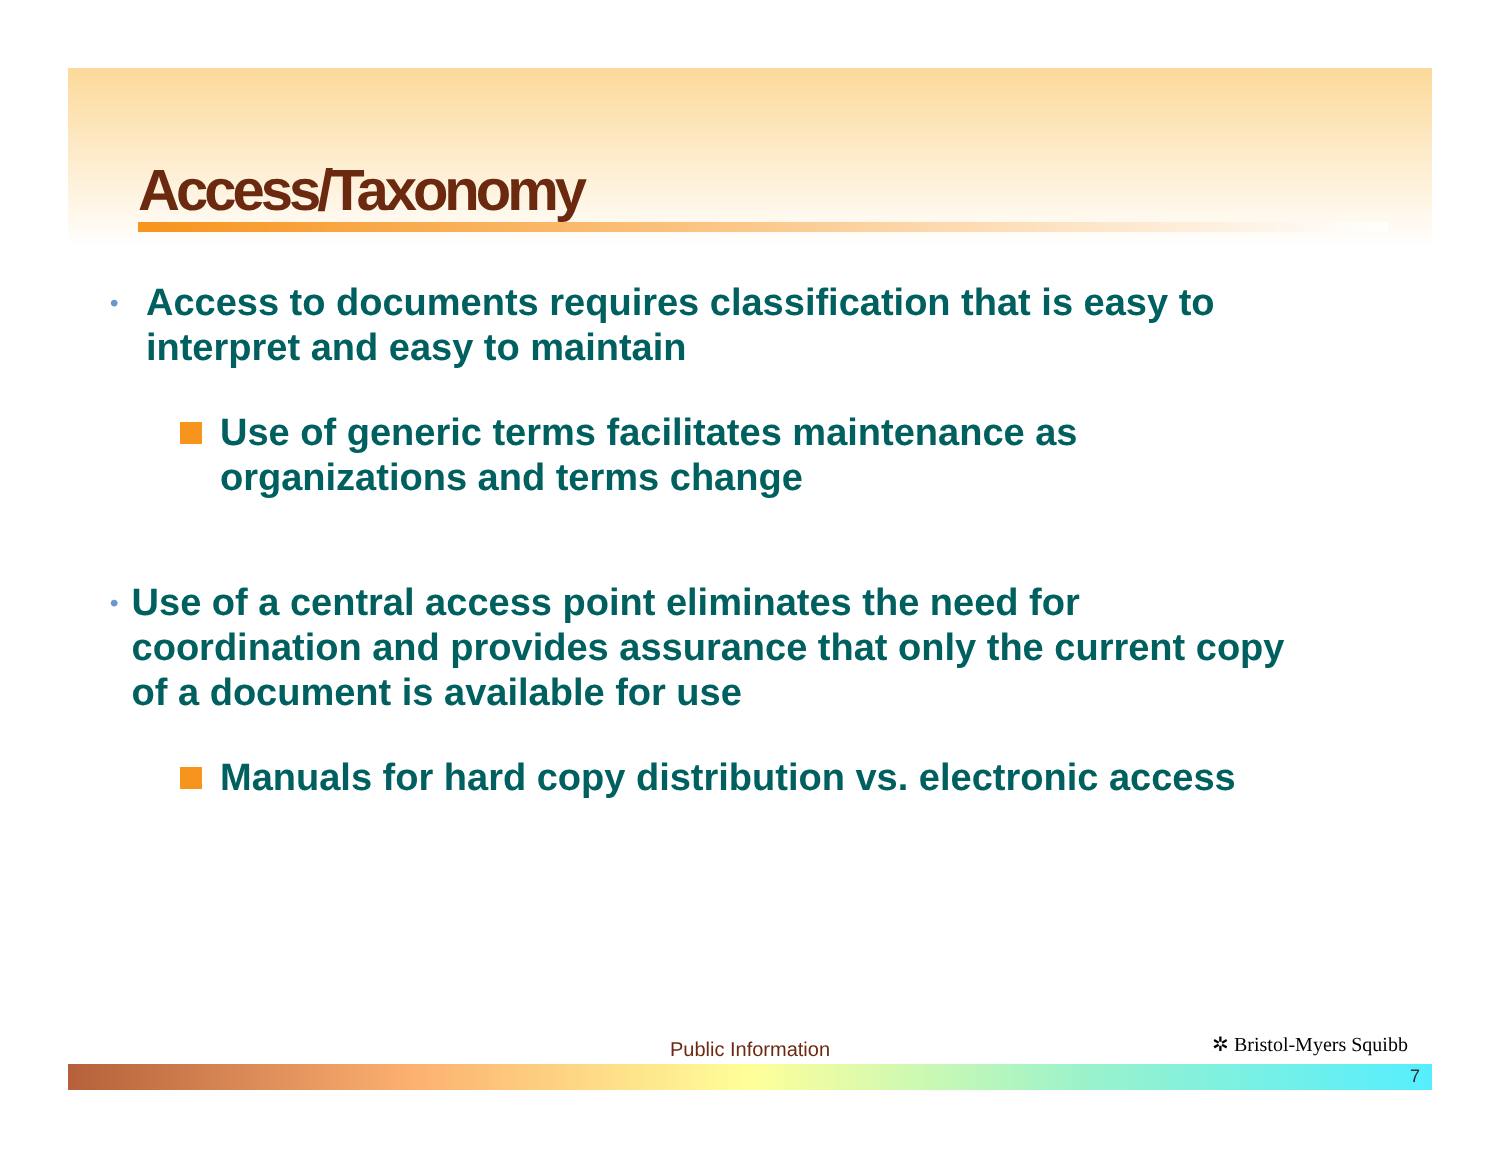Access/Taxonomy
• Access to documents requires classification that is easy to interpret and easy to maintain
Use of generic terms facilitates maintenance as organizations and terms change
• Use of a central access point eliminates the need for coordination and provides assurance that only the current copy of a document is available for use
Manuals for hard copy distribution vs. electronic access
Public Information ✲ Bristol-Myers Squibb
7